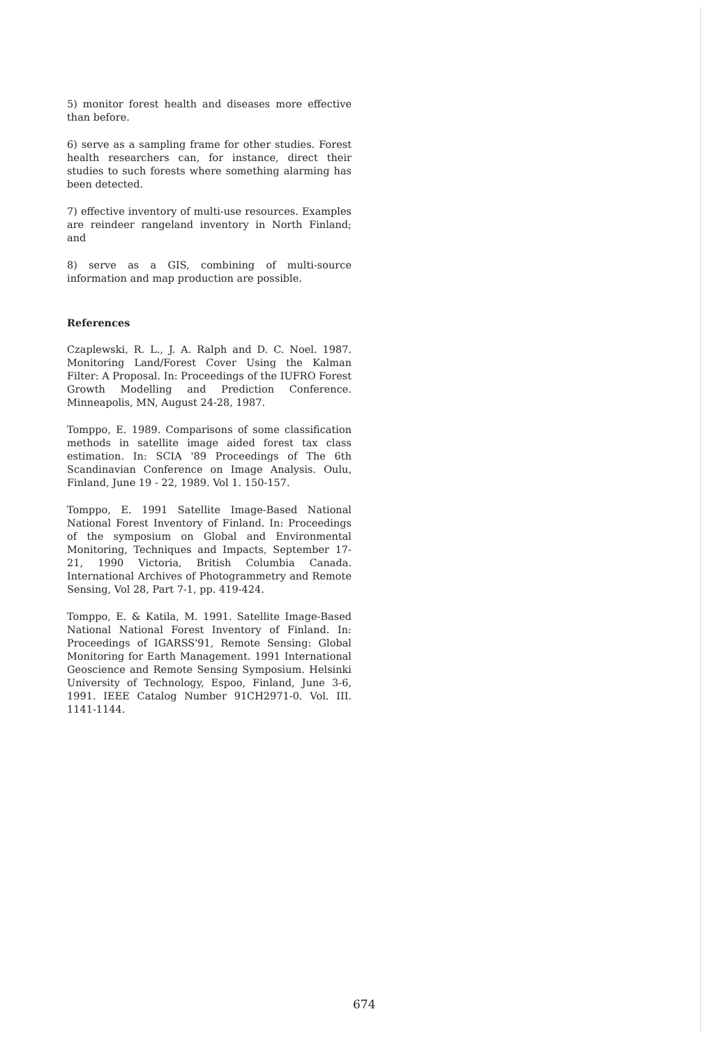5) monitor forest health and diseases more effective than before.
6) serve as a sampling frame for other studies. Forest health researchers can, for instance, direct their studies to such forests where something alarming has been detected.
7) effective inventory of multi-use resources. Examples are reindeer rangeland inventory in North Finland; and
8) serve as a GIS, combining of multi-source information and map production are possible.
References
Czaplewski, R. L., J. A. Ralph and D. C. Noel. 1987. Monitoring Land/Forest Cover Using the Kalman Filter: A Proposal. In: Proceedings of the IUFRO Forest Growth Modelling and Prediction Conference. Minneapolis, MN, August 24-28, 1987.
Tomppo, E. 1989. Comparisons of some classification methods in satellite image aided forest tax class estimation. In: SCIA '89 Proceedings of The 6th Scandinavian Conference on Image Analysis. Oulu, Finland, June 19 - 22, 1989. Vol 1. 150-157.
Tomppo, E. 1991 Satellite Image-Based National National Forest Inventory of Finland. In: Proceedings of the symposium on Global and Environmental Monitoring, Techniques and Impacts, September 17-21, 1990 Victoria, British Columbia Canada. International Archives of Photogrammetry and Remote Sensing, Vol 28, Part 7-1, pp. 419-424.
Tomppo, E. & Katila, M. 1991. Satellite Image-Based National National Forest Inventory of Finland. In: Proceedings of IGARSS'91, Remote Sensing: Global Monitoring for Earth Management. 1991 International Geoscience and Remote Sensing Symposium. Helsinki University of Technology, Espoo, Finland, June 3-6, 1991. IEEE Catalog Number 91CH2971-0. Vol. III. 1141-1144.
674